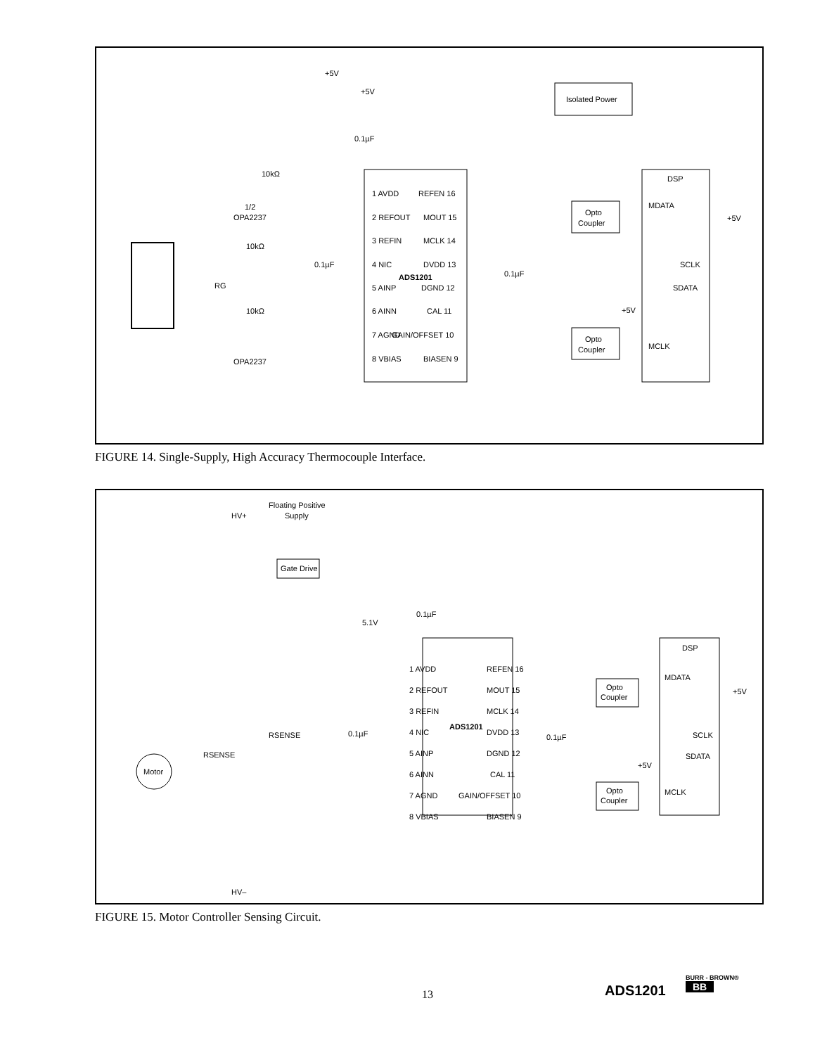ADS1201
1 AVDD
2 REFOUT
3 REFIN
4 NIC
5 AINP
6 AINN
7 AGND
8 VBIAS
REFEN 16
MOUT 15
MCLK 14
DVDD 13
DGND 12
CAL 11
GAIN/OFFSET 10
BIASEN 9
DSP
MDATA
SCLK
SDATA
MCLK
Isolated Power
Opto
Coupler
Opto
Coupler
+5V
+5V
0.1µF
10kΩ
OPA2237
1/2
10kΩ
RG
10kΩ
OPA2237
0.1µF
0.1µF
+5V
+5V
FIGURE 14. Single-Supply, High Accuracy Thermocouple Interface.
Floating Positive
Supply
HV+
Gate Drive
5.1V
0.1µF
ADS1201
1 AVDD
2 REFOUT
3 REFIN
4 NIC
5 AINP
6 AINN
7 AGND
8 VBIAS
REFEN 16
MOUT 15
MCLK 14
DVDD 13
DGND 12
CAL 11
GAIN/OFFSET 10
BIASEN 9
0.1µF
0.1µF
RSENSE
RSENSE
Motor
DSP
MDATA
SCLK
SDATA
MCLK
+5V
+5V
Opto
Coupler
Opto
Coupler
HV–
FIGURE 15. Motor Controller Sensing Circuit.
13 ADS1201
BURR - BROWN®
BB